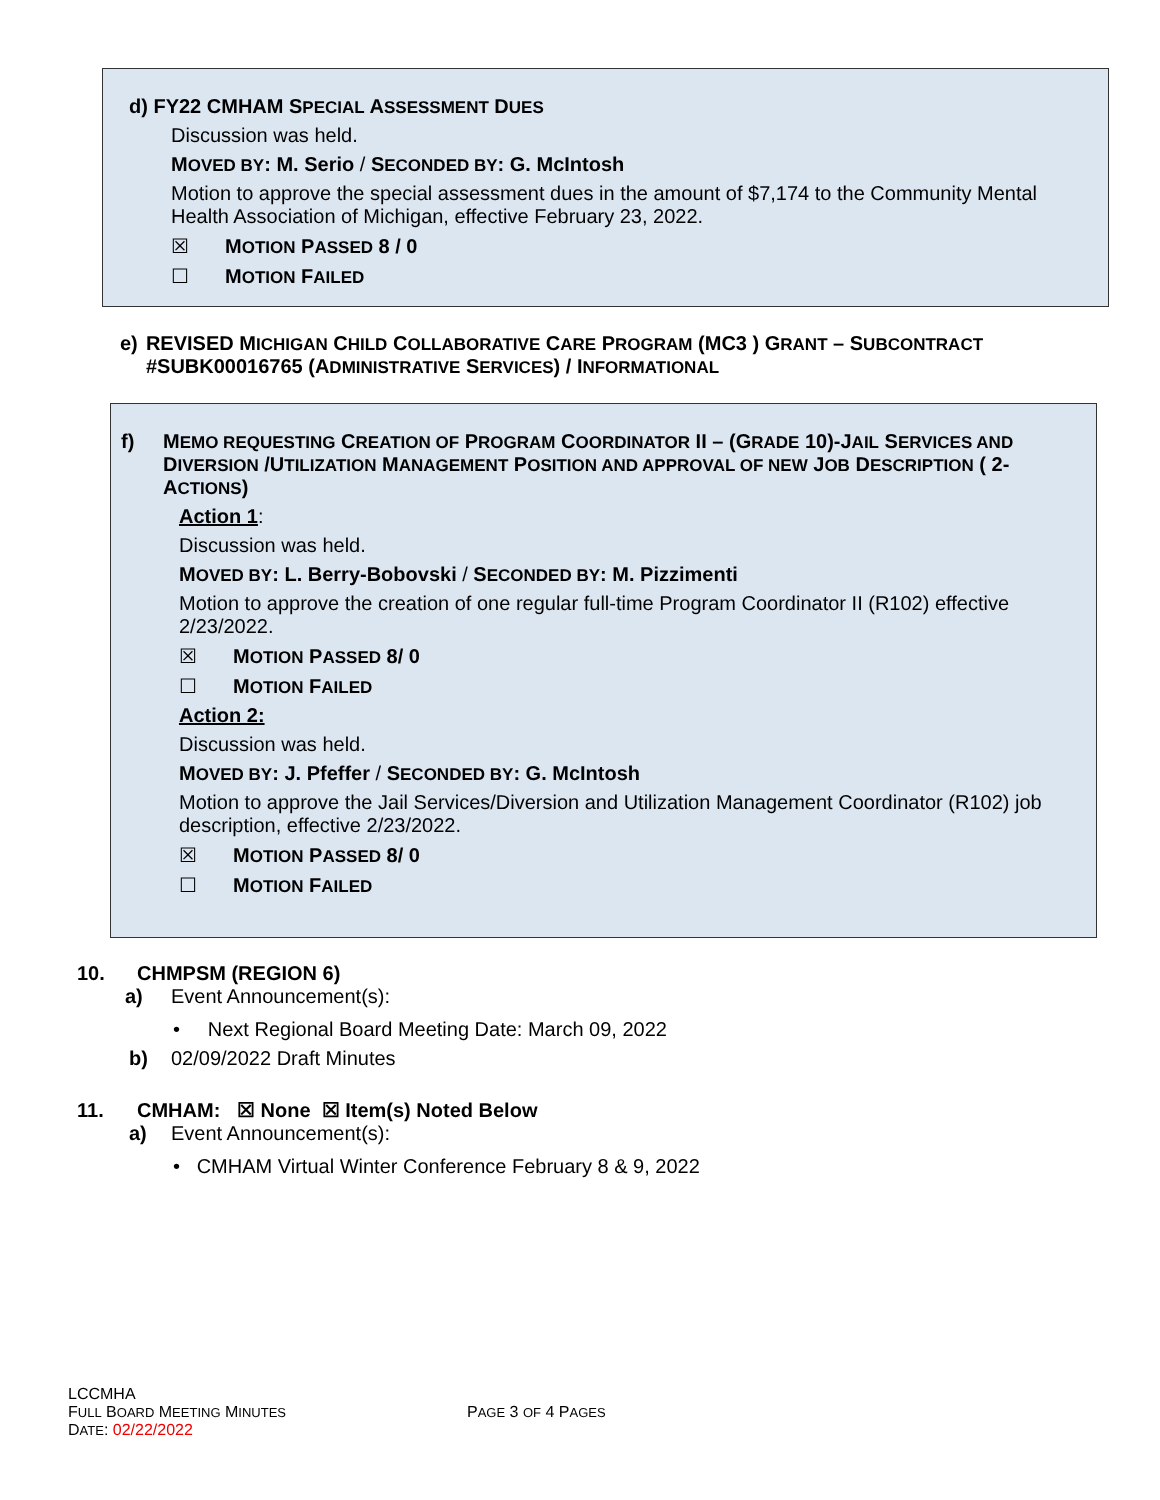d) FY22 CMHAM SPECIAL ASSESSMENT DUES
Discussion was held.
MOVED BY: M. Serio / SECONDED BY: G. McIntosh
Motion to approve the special assessment dues in the amount of $7,174 to the Community Mental Health Association of Michigan, effective February 23, 2022.
☒ MOTION PASSED 8 / 0
☐ MOTION FAILED
e) REVISED MICHIGAN CHILD COLLABORATIVE CARE PROGRAM (MC3 ) GRANT – SUBCONTRACT #SUBK00016765 (ADMINISTRATIVE SERVICES) / INFORMATIONAL
f) MEMO REQUESTING CREATION OF PROGRAM COORDINATOR II – (GRADE 10)-JAIL SERVICES AND DIVERSION /UTILIZATION MANAGEMENT POSITION AND APPROVAL OF NEW JOB DESCRIPTION ( 2-ACTIONS)
Action 1:
Discussion was held.
MOVED BY: L. Berry-Bobovski / SECONDED BY: M. Pizzimenti
Motion to approve the creation of one regular full-time Program Coordinator II (R102) effective 2/23/2022.
☒ MOTION PASSED 8/ 0
☐ MOTION FAILED
Action 2:
Discussion was held.
MOVED BY: J. Pfeffer / SECONDED BY: G. McIntosh
Motion to approve the Jail Services/Diversion and Utilization Management Coordinator (R102) job description, effective 2/23/2022.
☒ MOTION PASSED 8/ 0
☐ MOTION FAILED
10. CHMPSM (REGION 6)
a) Event Announcement(s):
• Next Regional Board Meeting Date: March 09, 2022
b) 02/09/2022 Draft Minutes
11. CMHAM: ☒ None ☒ Item(s) Noted Below
a) Event Announcement(s):
• CMHAM Virtual Winter Conference February 8 & 9, 2022
LCCMHA
FULL BOARD MEETING MINUTES PAGE 3 OF 4 PAGES
DATE: 02/22/2022